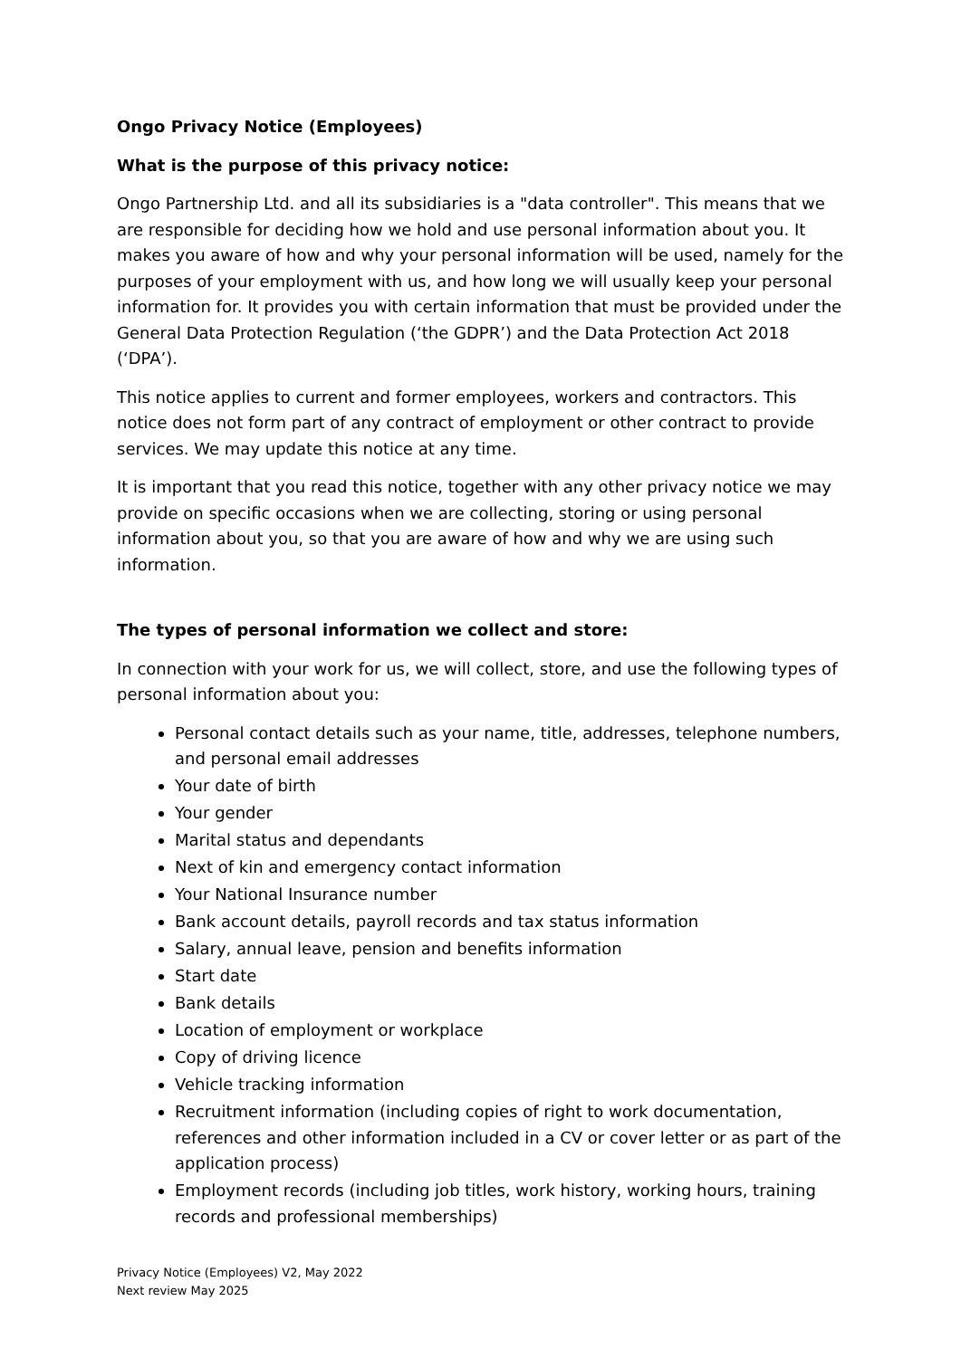Ongo Privacy Notice (Employees)
What is the purpose of this privacy notice:
Ongo Partnership Ltd. and all its subsidiaries is a "data controller". This means that we are responsible for deciding how we hold and use personal information about you. It makes you aware of how and why your personal information will be used, namely for the purposes of your employment with us, and how long we will usually keep your personal information for. It provides you with certain information that must be provided under the General Data Protection Regulation (‘the GDPR’) and the Data Protection Act 2018 (‘DPA’).
This notice applies to current and former employees, workers and contractors. This notice does not form part of any contract of employment or other contract to provide services. We may update this notice at any time.
It is important that you read this notice, together with any other privacy notice we may provide on specific occasions when we are collecting, storing or using personal information about you, so that you are aware of how and why we are using such information.
The types of personal information we collect and store:
In connection with your work for us, we will collect, store, and use the following types of personal information about you:
Personal contact details such as your name, title, addresses, telephone numbers, and personal email addresses
Your date of birth
Your gender
Marital status and dependants
Next of kin and emergency contact information
Your National Insurance number
Bank account details, payroll records and tax status information
Salary, annual leave, pension and benefits information
Start date
Bank details
Location of employment or workplace
Copy of driving licence
Vehicle tracking information
Recruitment information (including copies of right to work documentation, references and other information included in a CV or cover letter or as part of the application process)
Employment records (including job titles, work history, working hours, training records and professional memberships)
Privacy Notice (Employees) V2, May 2022
Next review May 2025